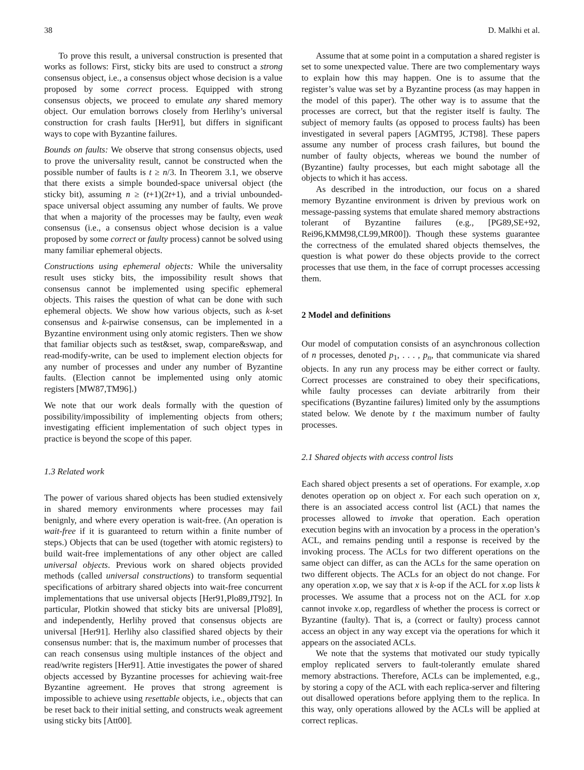38 D. Malkhi et al.
To prove this result, a universal construction is presented that works as follows: First, sticky bits are used to construct a strong consensus object, i.e., a consensus object whose decision is a value proposed by some correct process. Equipped with strong consensus objects, we proceed to emulate any shared memory object. Our emulation borrows closely from Herlihy’s universal construction for crash faults [Her91], but differs in significant ways to cope with Byzantine failures.
Bounds on faults: We observe that strong consensus objects, used to prove the universality result, cannot be constructed when the possible number of faults is t ≥ n/3. In Theorem 3.1, we observe that there exists a simple bounded-space universal object (the sticky bit), assuming n ≥ (t+1)(2t+1), and a trivial unbounded-space universal object assuming any number of faults. We prove that when a majority of the processes may be faulty, even weak consensus (i.e., a consensus object whose decision is a value proposed by some correct or faulty process) cannot be solved using many familiar ephemeral objects.
Constructions using ephemeral objects: While the universality result uses sticky bits, the impossibility result shows that consensus cannot be implemented using specific ephemeral objects. This raises the question of what can be done with such ephemeral objects. We show how various objects, such as k-set consensus and k-pairwise consensus, can be implemented in a Byzantine environment using only atomic registers. Then we show that familiar objects such as test&set, swap, compare&swap, and read-modify-write, can be used to implement election objects for any number of processes and under any number of Byzantine faults. (Election cannot be implemented using only atomic registers [MW87,TM96].)
We note that our work deals formally with the question of possibility/impossibility of implementing objects from others; investigating efficient implementation of such object types in practice is beyond the scope of this paper.
1.3 Related work
The power of various shared objects has been studied extensively in shared memory environments where processes may fail benignly, and where every operation is wait-free. (An operation is wait-free if it is guaranteed to return within a finite number of steps.) Objects that can be used (together with atomic registers) to build wait-free implementations of any other object are called universal objects. Previous work on shared objects provided methods (called universal constructions) to transform sequential specifications of arbitrary shared objects into wait-free concurrent implementations that use universal objects [Her91,Plo89,JT92]. In particular, Plotkin showed that sticky bits are universal [Plo89], and independently, Herlihy proved that consensus objects are universal [Her91]. Herlihy also classified shared objects by their consensus number: that is, the maximum number of processes that can reach consensus using multiple instances of the object and read/write registers [Her91]. Attie investigates the power of shared objects accessed by Byzantine processes for achieving wait-free Byzantine agreement. He proves that strong agreement is impossible to achieve using resettable objects, i.e., objects that can be reset back to their initial setting, and constructs weak agreement using sticky bits [Att00].
Assume that at some point in a computation a shared register is set to some unexpected value. There are two complementary ways to explain how this may happen. One is to assume that the register’s value was set by a Byzantine process (as may happen in the model of this paper). The other way is to assume that the processes are correct, but that the register itself is faulty. The subject of memory faults (as opposed to process faults) has been investigated in several papers [AGMT95, JCT98]. These papers assume any number of process crash failures, but bound the number of faulty objects, whereas we bound the number of (Byzantine) faulty processes, but each might sabotage all the objects to which it has access.
As described in the introduction, our focus on a shared memory Byzantine environment is driven by previous work on message-passing systems that emulate shared memory abstractions tolerant of Byzantine failures (e.g., [PG89,SE+92, Rei96,KMM98,CL99,MR00]). Though these systems guarantee the correctness of the emulated shared objects themselves, the question is what power do these objects provide to the correct processes that use them, in the face of corrupt processes accessing them.
2 Model and definitions
Our model of computation consists of an asynchronous collection of n processes, denoted p<sub>1</sub>, . . . , p<sub>n</sub>, that communicate via shared objects. In any run any process may be either correct or faulty. Correct processes are constrained to obey their specifications, while faulty processes can deviate arbitrarily from their specifications (Byzantine failures) limited only by the assumptions stated below. We denote by t the maximum number of faulty processes.
2.1 Shared objects with access control lists
Each shared object presents a set of operations. For example, x.op denotes operation op on object x. For each such operation on x, there is an associated access control list (ACL) that names the processes allowed to invoke that operation. Each operation execution begins with an invocation by a process in the operation’s ACL, and remains pending until a response is received by the invoking process. The ACLs for two different operations on the same object can differ, as can the ACLs for the same operation on two different objects. The ACLs for an object do not change. For any operation x.op, we say that x is k-op if the ACL for x.op lists k processes. We assume that a process not on the ACL for x.op cannot invoke x.op, regardless of whether the process is correct or Byzantine (faulty). That is, a (correct or faulty) process cannot access an object in any way except via the operations for which it appears on the associated ACLs.
We note that the systems that motivated our study typically employ replicated servers to fault-tolerantly emulate shared memory abstractions. Therefore, ACLs can be implemented, e.g., by storing a copy of the ACL with each replica-server and filtering out disallowed operations before applying them to the replica. In this way, only operations allowed by the ACLs will be applied at correct replicas.